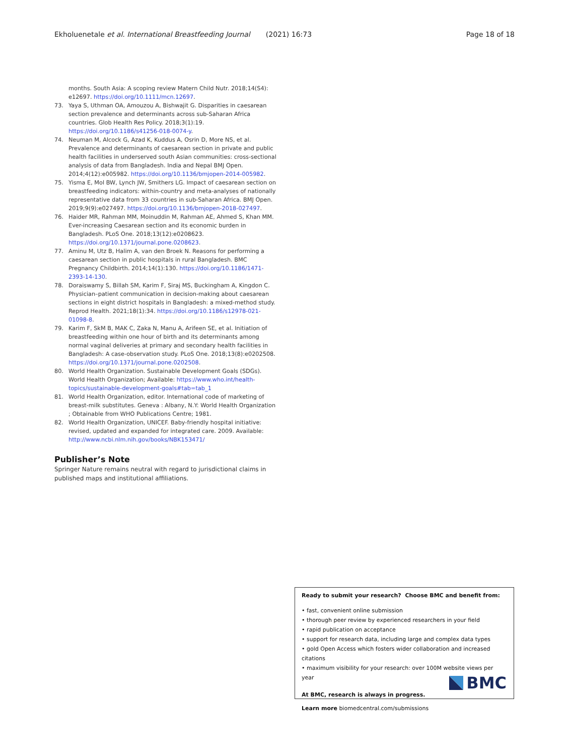Ekholuenetale et al. International Breastfeeding Journal (2021) 16:73 Page 18 of 18
months. South Asia: A scoping review Matern Child Nutr. 2018;14(S4): e12697. https://doi.org/10.1111/mcn.12697.
73. Yaya S, Uthman OA, Amouzou A, Bishwajit G. Disparities in caesarean section prevalence and determinants across sub-Saharan Africa countries. Glob Health Res Policy. 2018;3(1):19. https://doi.org/10.1186/s41256-018-0074-y.
74. Neuman M, Alcock G, Azad K, Kuddus A, Osrin D, More NS, et al. Prevalence and determinants of caesarean section in private and public health facilities in underserved south Asian communities: cross-sectional analysis of data from Bangladesh. India and Nepal BMJ Open. 2014;4(12):e005982. https://doi.org/10.1136/bmjopen-2014-005982.
75. Yisma E, Mol BW, Lynch JW, Smithers LG. Impact of caesarean section on breastfeeding indicators: within-country and meta-analyses of nationally representative data from 33 countries in sub-Saharan Africa. BMJ Open. 2019;9(9):e027497. https://doi.org/10.1136/bmjopen-2018-027497.
76. Haider MR, Rahman MM, Moinuddin M, Rahman AE, Ahmed S, Khan MM. Ever-increasing Caesarean section and its economic burden in Bangladesh. PLoS One. 2018;13(12):e0208623. https://doi.org/10.1371/journal.pone.0208623.
77. Aminu M, Utz B, Halim A, van den Broek N. Reasons for performing a caesarean section in public hospitals in rural Bangladesh. BMC Pregnancy Childbirth. 2014;14(1):130. https://doi.org/10.1186/1471-2393-14-130.
78. Doraiswamy S, Billah SM, Karim F, Siraj MS, Buckingham A, Kingdon C. Physician–patient communication in decision-making about caesarean sections in eight district hospitals in Bangladesh: a mixed-method study. Reprod Health. 2021;18(1):34. https://doi.org/10.1186/s12978-021-01098-8.
79. Karim F, SkM B, MAK C, Zaka N, Manu A, Arifeen SE, et al. Initiation of breastfeeding within one hour of birth and its determinants among normal vaginal deliveries at primary and secondary health facilities in Bangladesh: A case-observation study. PLoS One. 2018;13(8):e0202508. https://doi.org/10.1371/journal.pone.0202508.
80. World Health Organization. Sustainable Development Goals (SDGs). World Health Organization; Available: https://www.who.int/health-topics/sustainable-development-goals#tab=tab_1
81. World Health Organization, editor. International code of marketing of breast-milk substitutes. Geneva : Albany, N.Y: World Health Organization ; Obtainable from WHO Publications Centre; 1981.
82. World Health Organization, UNICEF. Baby-friendly hospital initiative: revised, updated and expanded for integrated care. 2009. Available: http://www.ncbi.nlm.nih.gov/books/NBK153471/
Publisher’s Note
Springer Nature remains neutral with regard to jurisdictional claims in published maps and institutional affiliations.
Ready to submit your research? Choose BMC and benefit from:
• fast, convenient online submission
• thorough peer review by experienced researchers in your field
• rapid publication on acceptance
• support for research data, including large and complex data types
• gold Open Access which fosters wider collaboration and increased citations
• maximum visibility for your research: over 100M website views per year
At BMC, research is always in progress.
Learn more biomedcentral.com/submissions
BMC